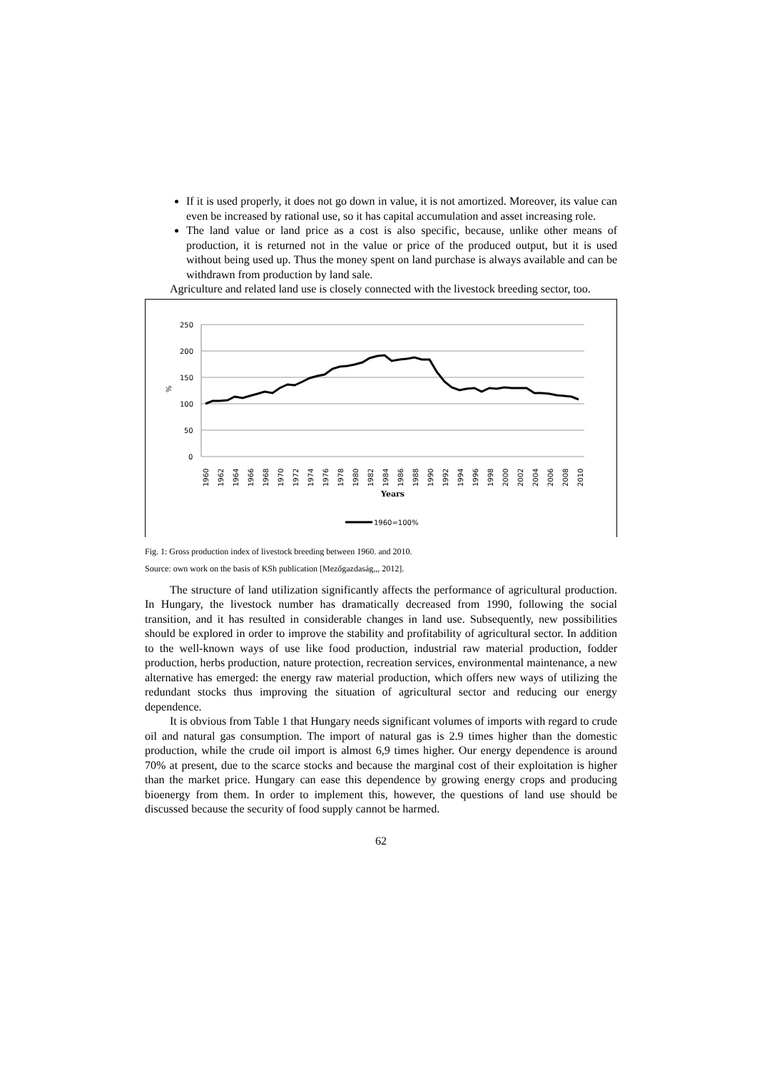If it is used properly, it does not go down in value, it is not amortized. Moreover, its value can even be increased by rational use, so it has capital accumulation and asset increasing role.
The land value or land price as a cost is also specific, because, unlike other means of production, it is returned not in the value or price of the produced output, but it is used without being used up. Thus the money spent on land purchase is always available and can be withdrawn from production by land sale.
Agriculture and related land use is closely connected with the livestock breeding sector, too.
250
200
150
100
50
0
%
1960
1962
1964
1966
1968
1970
1972
1974
1976
1978
1980
1982
1984
1986
1988
1990
1992
1994
1996
1998
2000
2002
2004
2006
2008
2010
Years
1960=100%
Fig. 1: Gross production index of livestock breeding between 1960. and 2010.
Source: own work on the basis of KSh publication [Mezőgazdaság,,, 2012].
The structure of land utilization significantly affects the performance of agricultural production. In Hungary, the livestock number has dramatically decreased from 1990, following the social transition, and it has resulted in considerable changes in land use. Subsequently, new possibilities should be explored in order to improve the stability and profitability of agricultural sector. In addition to the well-known ways of use like food production, industrial raw material production, fodder production, herbs production, nature protection, recreation services, environmental maintenance, a new alternative has emerged: the energy raw material production, which offers new ways of utilizing the redundant stocks thus improving the situation of agricultural sector and reducing our energy dependence.
It is obvious from Table 1 that Hungary needs significant volumes of imports with regard to crude oil and natural gas consumption. The import of natural gas is 2.9 times higher than the domestic production, while the crude oil import is almost 6,9 times higher. Our energy dependence is around 70% at present, due to the scarce stocks and because the marginal cost of their exploitation is higher than the market price. Hungary can ease this dependence by growing energy crops and producing bioenergy from them. In order to implement this, however, the questions of land use should be discussed because the security of food supply cannot be harmed.
62